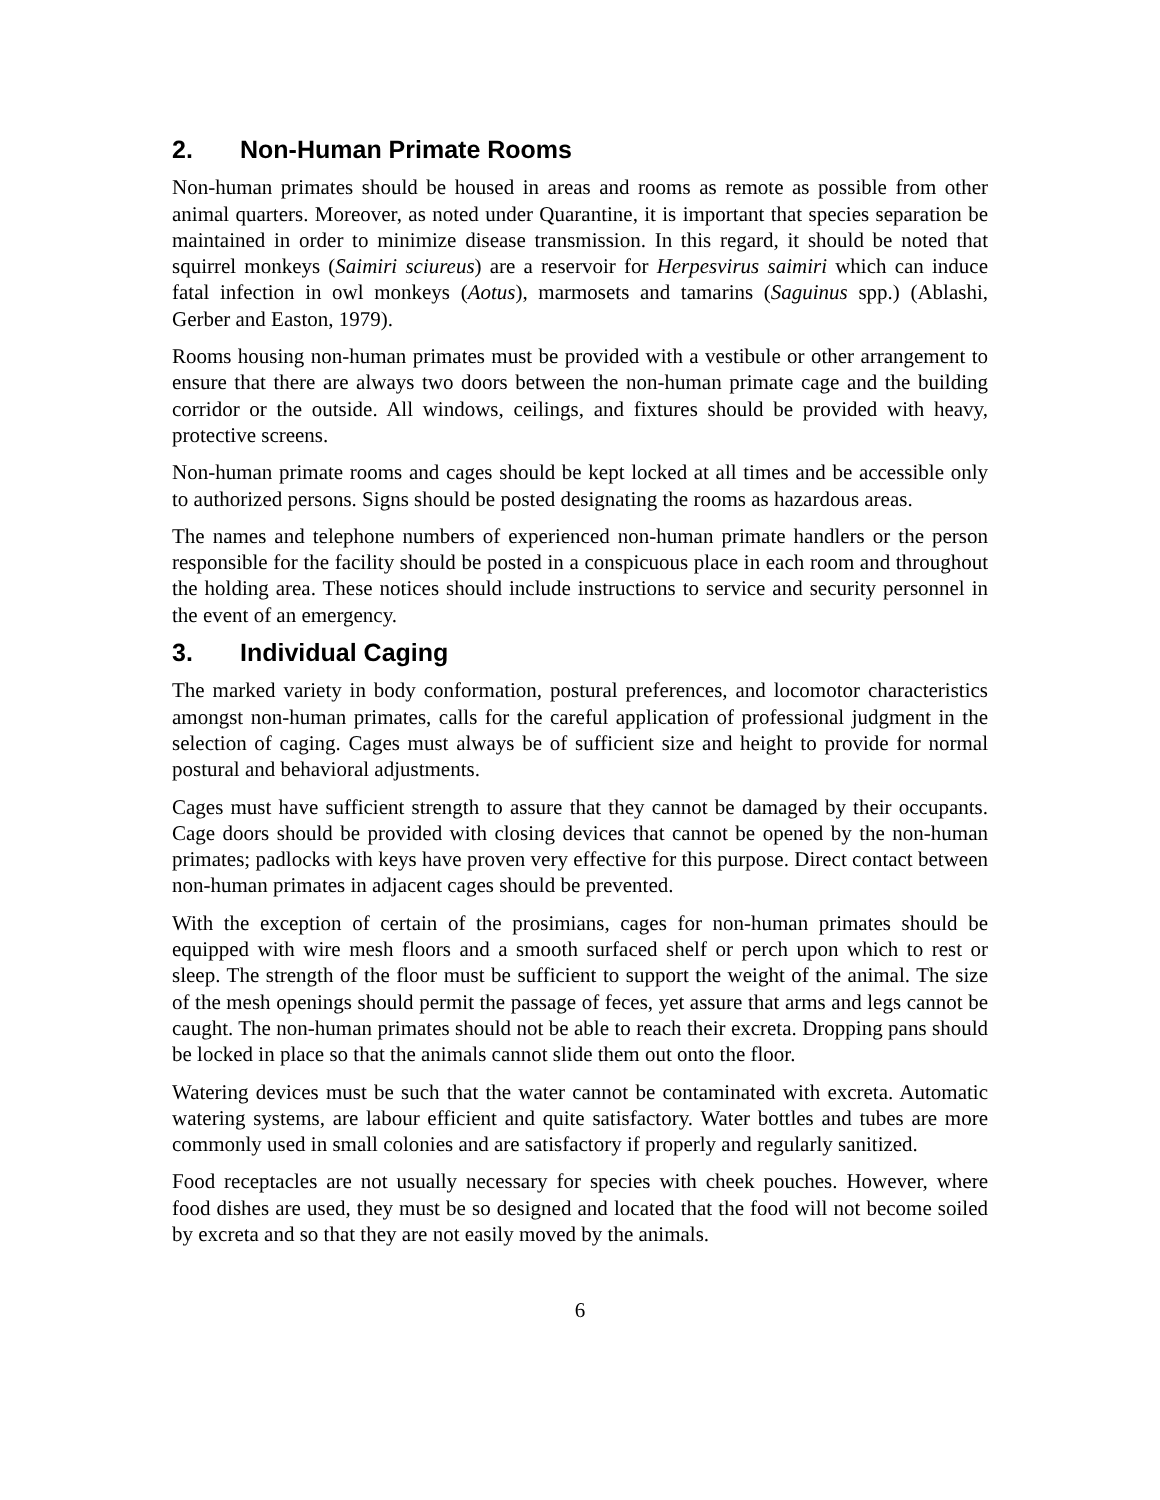2. Non-Human Primate Rooms
Non-human primates should be housed in areas and rooms as remote as possible from other animal quarters. Moreover, as noted under Quarantine, it is important that species separation be maintained in order to minimize disease transmission. In this regard, it should be noted that squirrel monkeys (Saimiri sciureus) are a reservoir for Herpesvirus saimiri which can induce fatal infection in owl monkeys (Aotus), marmosets and tamarins (Saguinus spp.) (Ablashi, Gerber and Easton, 1979).
Rooms housing non-human primates must be provided with a vestibule or other arrangement to ensure that there are always two doors between the non-human primate cage and the building corridor or the outside. All windows, ceilings, and fixtures should be provided with heavy, protective screens.
Non-human primate rooms and cages should be kept locked at all times and be accessible only to authorized persons. Signs should be posted designating the rooms as hazardous areas.
The names and telephone numbers of experienced non-human primate handlers or the person responsible for the facility should be posted in a conspicuous place in each room and throughout the holding area. These notices should include instructions to service and security personnel in the event of an emergency.
3. Individual Caging
The marked variety in body conformation, postural preferences, and locomotor characteristics amongst non-human primates, calls for the careful application of professional judgment in the selection of caging. Cages must always be of sufficient size and height to provide for normal postural and behavioral adjustments.
Cages must have sufficient strength to assure that they cannot be damaged by their occupants. Cage doors should be provided with closing devices that cannot be opened by the non-human primates; padlocks with keys have proven very effective for this purpose. Direct contact between non-human primates in adjacent cages should be prevented.
With the exception of certain of the prosimians, cages for non-human primates should be equipped with wire mesh floors and a smooth surfaced shelf or perch upon which to rest or sleep. The strength of the floor must be sufficient to support the weight of the animal. The size of the mesh openings should permit the passage of feces, yet assure that arms and legs cannot be caught. The non-human primates should not be able to reach their excreta. Dropping pans should be locked in place so that the animals cannot slide them out onto the floor.
Watering devices must be such that the water cannot be contaminated with excreta. Automatic watering systems, are labour efficient and quite satisfactory. Water bottles and tubes are more commonly used in small colonies and are satisfactory if properly and regularly sanitized.
Food receptacles are not usually necessary for species with cheek pouches. However, where food dishes are used, they must be so designed and located that the food will not become soiled by excreta and so that they are not easily moved by the animals.
6